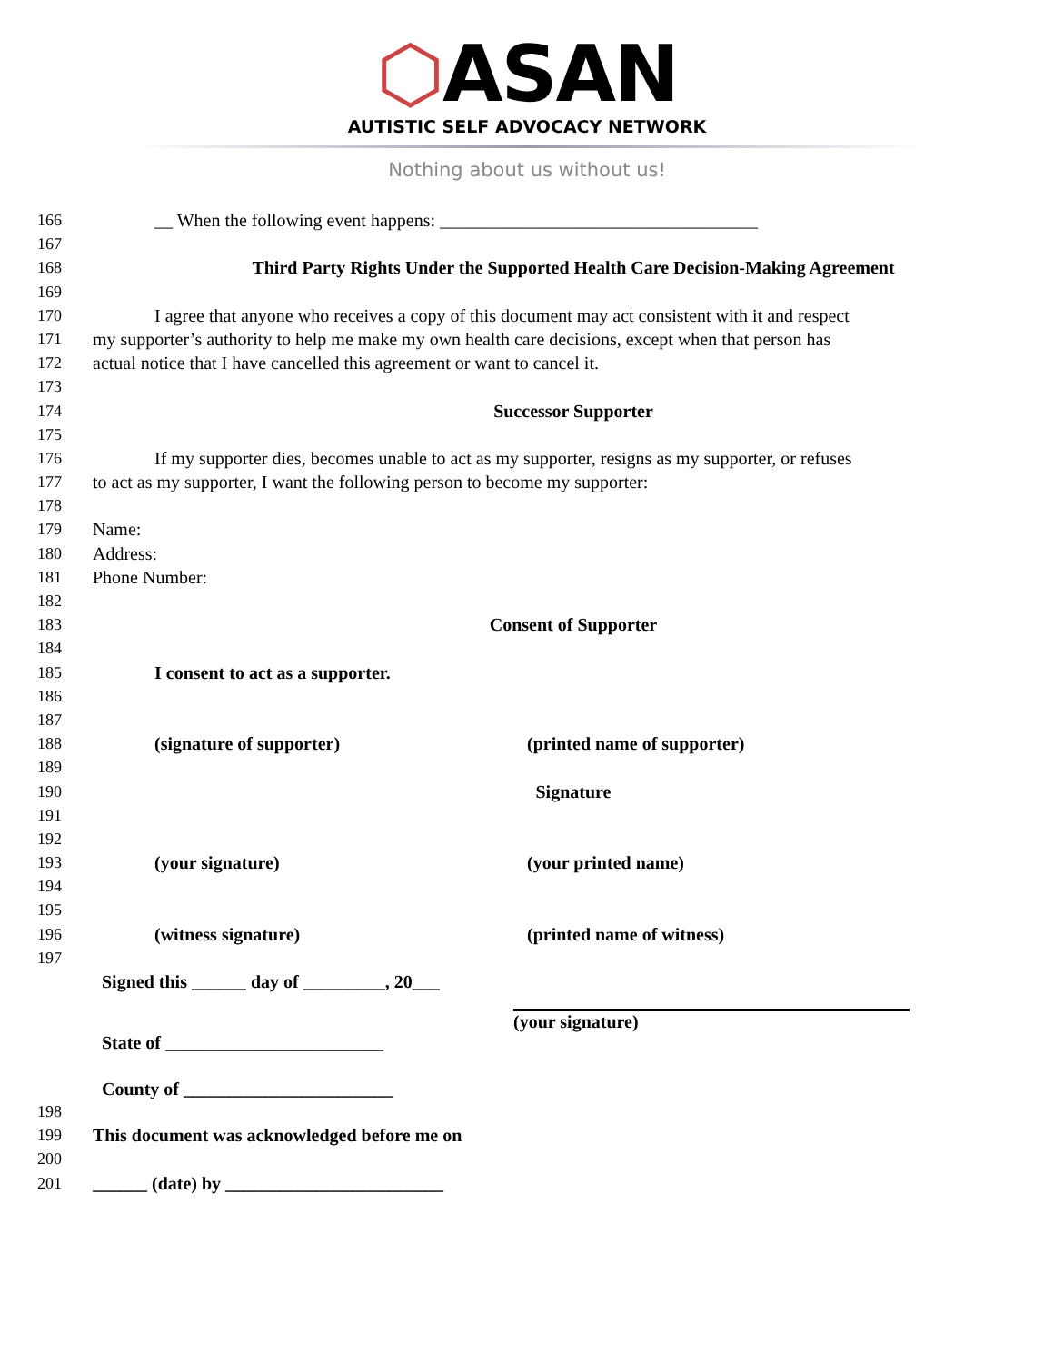⬡ASAN
AUTISTIC SELF ADVOCACY NETWORK
Nothing about us without us!
166 __ When the following event happens: ___________________________________
167
168 Third Party Rights Under the Supported Health Care Decision-Making Agreement
169
170 I agree that anyone who receives a copy of this document may act consistent with it and respect
171 my supporter’s authority to help me make my own health care decisions, except when that person has
172 actual notice that I have cancelled this agreement or want to cancel it.
173
174 Successor Supporter
175
176 If my supporter dies, becomes unable to act as my supporter, resigns as my supporter, or refuses
177 to act as my supporter, I want the following person to become my supporter:
178
179 Name:
180 Address:
181 Phone Number:
182
183 Consent of Supporter
184
185 I consent to act as a supporter.
186
187
188 (signature of supporter) (printed name of supporter)
189
190 Signature
191
192
193 (your signature) (your printed name)
194
195
196 (witness signature) (printed name of witness)
197
Signed this ______ day of _________, 20___
(your signature)
State of ________________________
County of _______________________
198
199 This document was acknowledged before me on
200
201 ______ (date) by ________________________